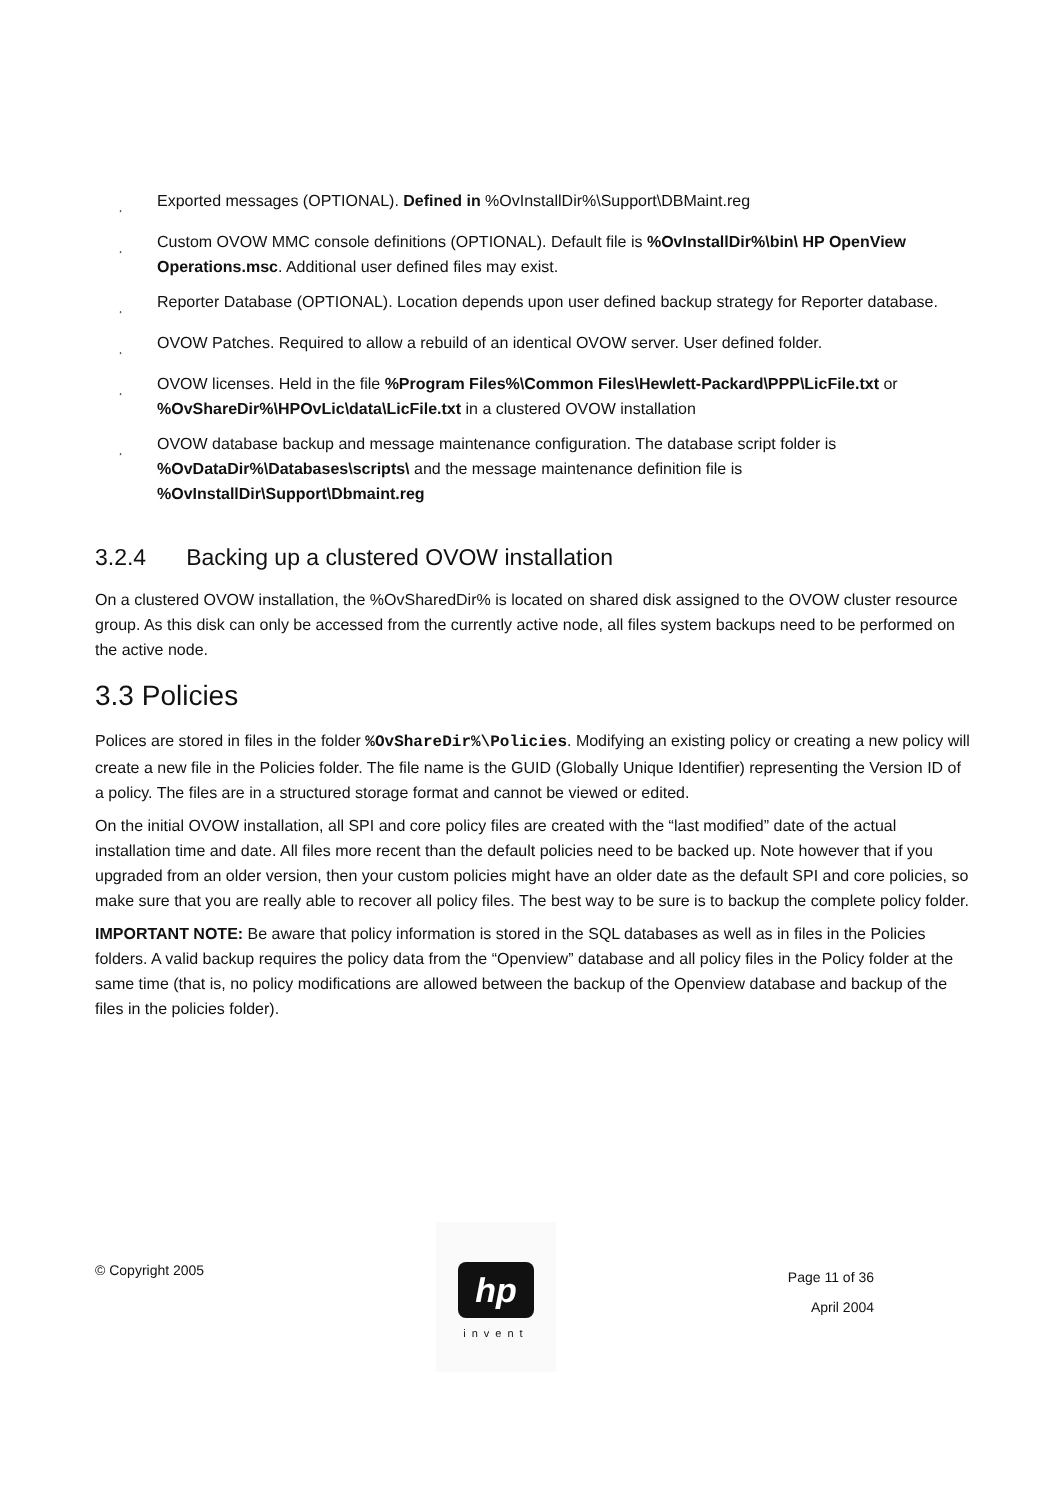¸ Exported messages (OPTIONAL). Defined in %OvInstallDir%\Support\DBMaint.reg
¸ Custom OVOW MMC console definitions (OPTIONAL). Default file is %OvInstallDir%\bin\ HP OpenView Operations.msc. Additional user defined files may exist.
¸ Reporter Database (OPTIONAL). Location depends upon user defined backup strategy for Reporter database.
¸ OVOW Patches. Required to allow a rebuild of an identical OVOW server. User defined folder.
¸ OVOW licenses. Held in the file %Program Files%\Common Files\Hewlett-Packard\PPP\LicFile.txt or %OvShareDir%\HPOvLic\data\LicFile.txt in a clustered OVOW installation
¸ OVOW database backup and message maintenance configuration. The database script folder is %OvDataDir%\Databases\scripts\ and the message maintenance definition file is %OvInstallDir\Support\Dbmaint.reg
3.2.4 Backing up a clustered OVOW installation
On a clustered OVOW installation, the %OvSharedDir% is located on shared disk assigned to the OVOW cluster resource group. As this disk can only be accessed from the currently active node, all files system backups need to be performed on the active node.
3.3 Policies
Polices are stored in files in the folder %OvShareDir%\Policies. Modifying an existing policy or creating a new policy will create a new file in the Policies folder. The file name is the GUID (Globally Unique Identifier) representing the Version ID of a policy. The files are in a structured storage format and cannot be viewed or edited.
On the initial OVOW installation, all SPI and core policy files are created with the “last modified” date of the actual installation time and date. All files more recent than the default policies need to be backed up. Note however that if you upgraded from an older version, then your custom policies might have an older date as the default SPI and core policies, so make sure that you are really able to recover all policy files. The best way to be sure is to backup the complete policy folder.
IMPORTANT NOTE: Be aware that policy information is stored in the SQL databases as well as in files in the Policies folders. A valid backup requires the policy data from the “Openview” database and all policy files in the Policy folder at the same time (that is, no policy modifications are allowed between the backup of the Openview database and backup of the files in the policies folder).
© Copyright 2005
hp
invent
Page 11 of 36
April 2004